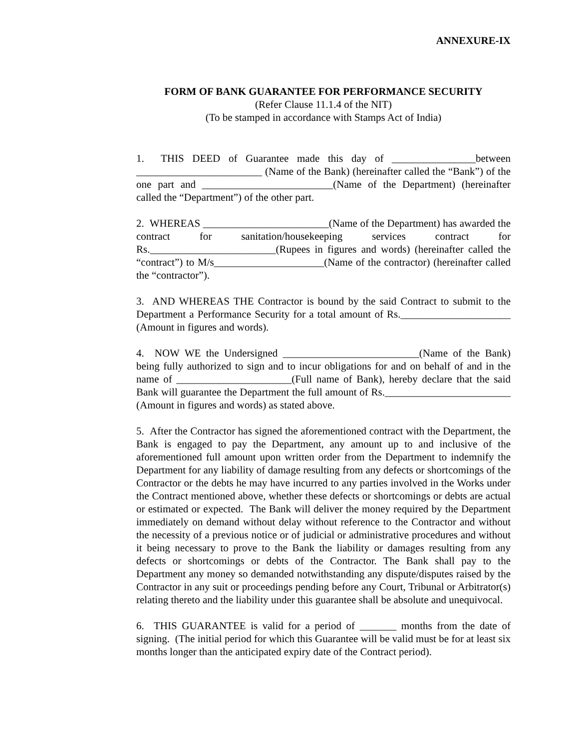ANNEXURE-IX
FORM OF BANK GUARANTEE FOR PERFORMANCE SECURITY
(Refer Clause 11.1.4 of the NIT)
(To be stamped in accordance with Stamps Act of India)
1. THIS DEED of Guarantee made this day of ________________between ________________________ (Name of the Bank) (hereinafter called the “Bank”) of the one part and _________________________(Name of the Department) (hereinafter called the “Department”) of the other part.
2. WHEREAS ________________________(Name of the Department) has awarded the contract for sanitation/housekeeping services contract for Rs.________________________(Rupees in figures and words) (hereinafter called the “contract”) to M/s_____________________(Name of the contractor) (hereinafter called the “contractor”).
3. AND WHEREAS THE Contractor is bound by the said Contract to submit to the Department a Performance Security for a total amount of Rs._____________________ (Amount in figures and words).
4. NOW WE the Undersigned __________________________(Name of the Bank) being fully authorized to sign and to incur obligations for and on behalf of and in the name of ______________________(Full name of Bank), hereby declare that the said Bank will guarantee the Department the full amount of Rs.________________________ (Amount in figures and words) as stated above.
5. After the Contractor has signed the aforementioned contract with the Department, the Bank is engaged to pay the Department, any amount up to and inclusive of the aforementioned full amount upon written order from the Department to indemnify the Department for any liability of damage resulting from any defects or shortcomings of the Contractor or the debts he may have incurred to any parties involved in the Works under the Contract mentioned above, whether these defects or shortcomings or debts are actual or estimated or expected. The Bank will deliver the money required by the Department immediately on demand without delay without reference to the Contractor and without the necessity of a previous notice or of judicial or administrative procedures and without it being necessary to prove to the Bank the liability or damages resulting from any defects or shortcomings or debts of the Contractor. The Bank shall pay to the Department any money so demanded notwithstanding any dispute/disputes raised by the Contractor in any suit or proceedings pending before any Court, Tribunal or Arbitrator(s) relating thereto and the liability under this guarantee shall be absolute and unequivocal.
6. THIS GUARANTEE is valid for a period of _______ months from the date of signing. (The initial period for which this Guarantee will be valid must be for at least six months longer than the anticipated expiry date of the Contract period).